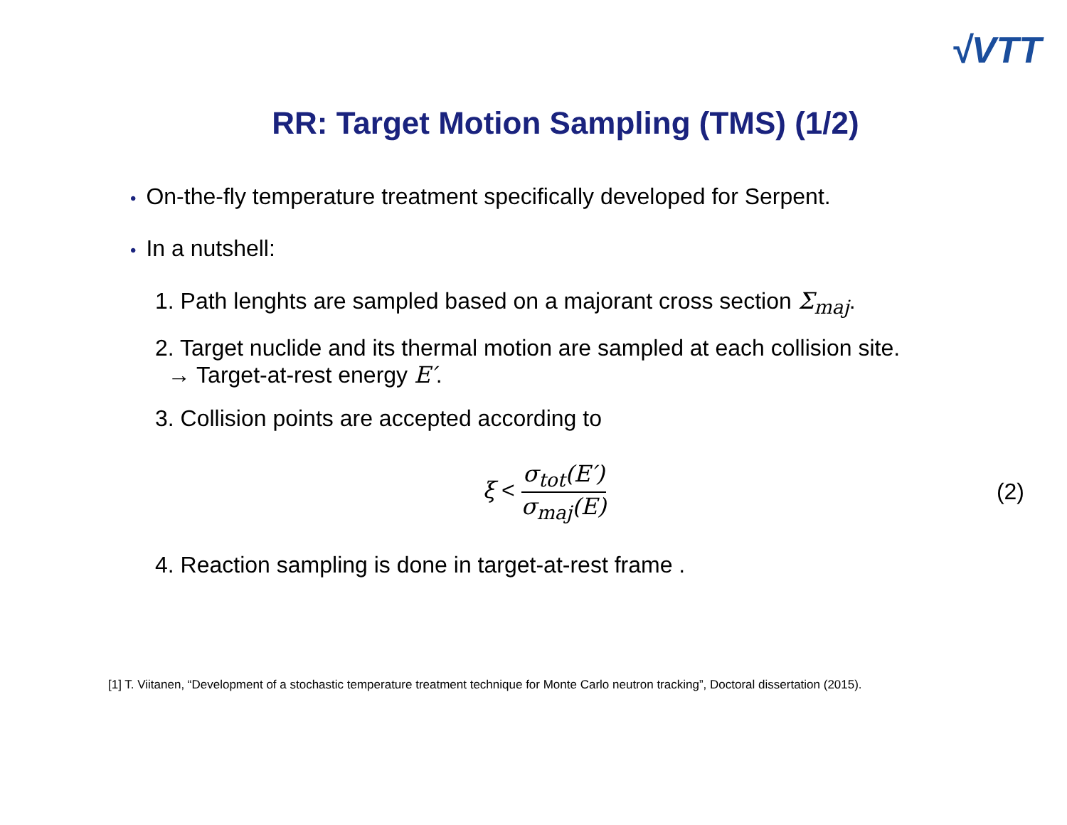√VTT
RR: Target Motion Sampling (TMS) (1/2)
• On-the-fly temperature treatment specifically developed for Serpent.
• In a nutshell:
1. Path lenghts are sampled based on a majorant cross section Σ<sub>maj</sub>.
2. Target nuclide and its thermal motion are sampled at each collision site.
→ Target-at-rest energy E′.
3. Collision points are accepted according to
ξ < σ<sub>tot</sub>(E′) σ<sub>maj</sub>(E) (2)
4. Reaction sampling is done in target-at-rest frame .
[1] T. Viitanen, “Development of a stochastic temperature treatment technique for Monte Carlo neutron tracking”, Doctoral dissertation (2015).